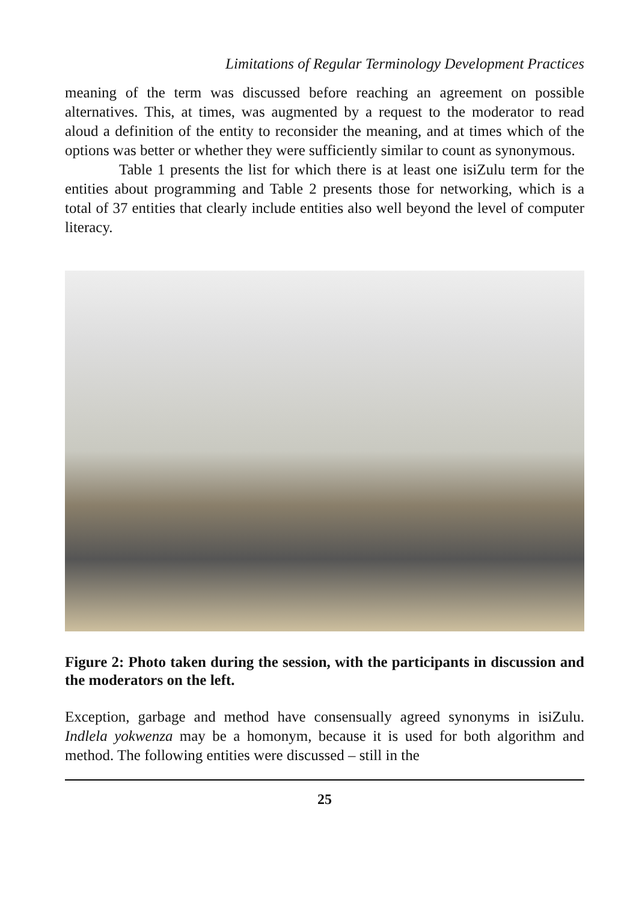Limitations of Regular Terminology Development Practices
meaning of the term was discussed before reaching an agreement on possible alternatives. This, at times, was augmented by a request to the moderator to read aloud a definition of the entity to reconsider the meaning, and at times which of the options was better or whether they were sufficiently similar to count as synonymous.
Table 1 presents the list for which there is at least one isiZulu term for the entities about programming and Table 2 presents those for networking, which is a total of 37 entities that clearly include entities also well beyond the level of computer literacy.
Figure 2: Photo taken during the session, with the participants in discussion and the moderators on the left.
Exception, garbage and method have consensually agreed synonyms in isiZulu. Indlela yokwenza may be a homonym, because it is used for both algorithm and method. The following entities were discussed – still in the
25